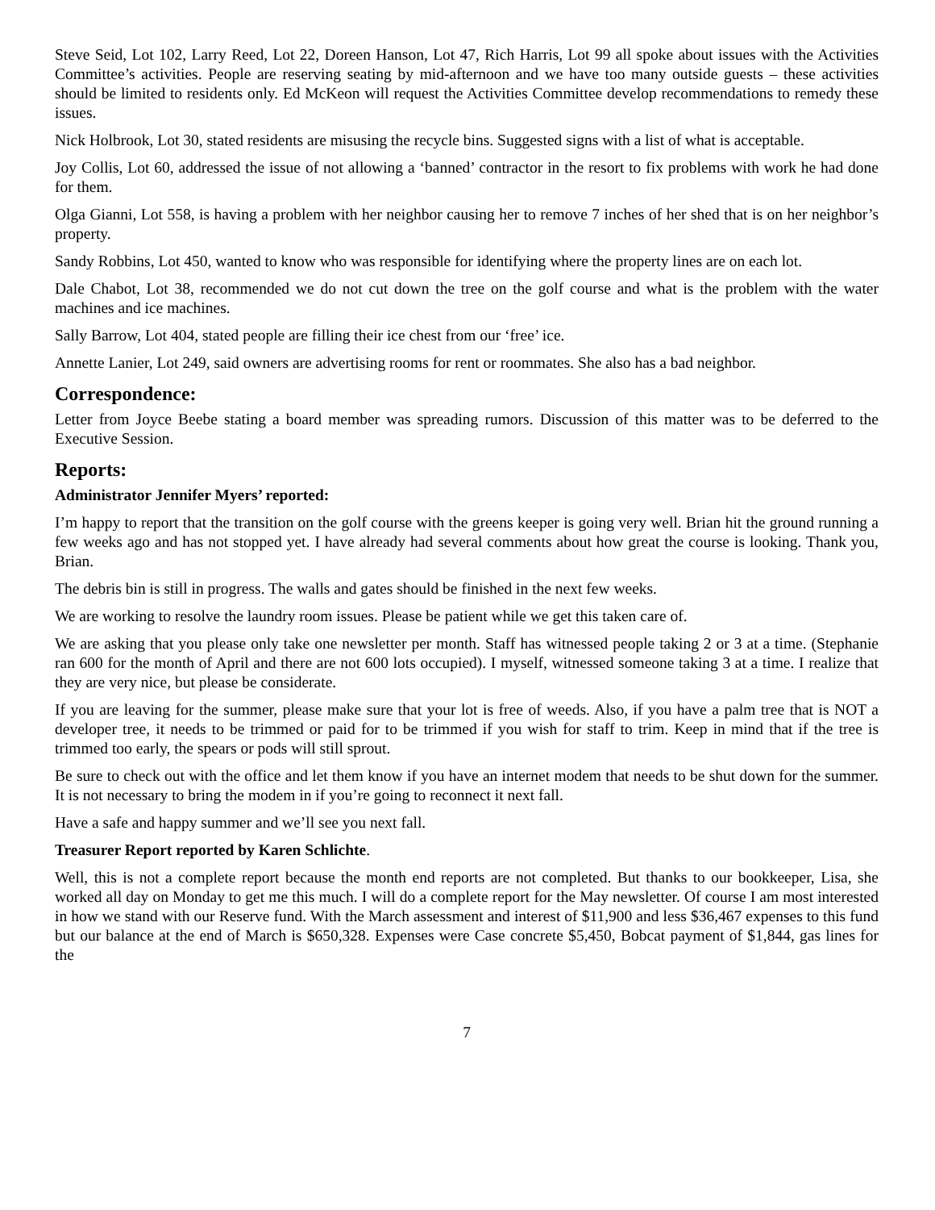Steve Seid, Lot 102, Larry Reed, Lot 22, Doreen Hanson, Lot 47, Rich Harris, Lot 99 all spoke about issues with the Activities Committee’s activities. People are reserving seating by mid-afternoon and we have too many outside guests – these activities should be limited to residents only. Ed McKeon will request the Activities Committee develop recommendations to remedy these issues.
Nick Holbrook, Lot 30, stated residents are misusing the recycle bins. Suggested signs with a list of what is acceptable.
Joy Collis, Lot 60, addressed the issue of not allowing a ‘banned’ contractor in the resort to fix problems with work he had done for them.
Olga Gianni, Lot 558, is having a problem with her neighbor causing her to remove 7 inches of her shed that is on her neighbor’s property.
Sandy Robbins, Lot 450, wanted to know who was responsible for identifying where the property lines are on each lot.
Dale Chabot, Lot 38, recommended we do not cut down the tree on the golf course and what is the problem with the water machines and ice machines.
Sally Barrow, Lot 404, stated people are filling their ice chest from our ‘free’ ice.
Annette Lanier, Lot 249, said owners are advertising rooms for rent or roommates. She also has a bad neighbor.
Correspondence:
Letter from Joyce Beebe stating a board member was spreading rumors. Discussion of this matter was to be deferred to the Executive Session.
Reports:
Administrator Jennifer Myers’ reported:
I’m happy to report that the transition on the golf course with the greens keeper is going very well. Brian hit the ground running a few weeks ago and has not stopped yet. I have already had several comments about how great the course is looking. Thank you, Brian.
The debris bin is still in progress. The walls and gates should be finished in the next few weeks.
We are working to resolve the laundry room issues. Please be patient while we get this taken care of.
We are asking that you please only take one newsletter per month. Staff has witnessed people taking 2 or 3 at a time. (Stephanie ran 600 for the month of April and there are not 600 lots occupied). I myself, witnessed someone taking 3 at a time. I realize that they are very nice, but please be considerate.
If you are leaving for the summer, please make sure that your lot is free of weeds. Also, if you have a palm tree that is NOT a developer tree, it needs to be trimmed or paid for to be trimmed if you wish for staff to trim. Keep in mind that if the tree is trimmed too early, the spears or pods will still sprout.
Be sure to check out with the office and let them know if you have an internet modem that needs to be shut down for the summer. It is not necessary to bring the modem in if you’re going to reconnect it next fall.
Have a safe and happy summer and we’ll see you next fall.
Treasurer Report reported by Karen Schlichte.
Well, this is not a complete report because the month end reports are not completed. But thanks to our bookkeeper, Lisa, she worked all day on Monday to get me this much. I will do a complete report for the May newsletter. Of course I am most interested in how we stand with our Reserve fund. With the March assessment and interest of $11,900 and less $36,467 expenses to this fund but our balance at the end of March is $650,328. Expenses were Case concrete $5,450, Bobcat payment of $1,844, gas lines for the
7